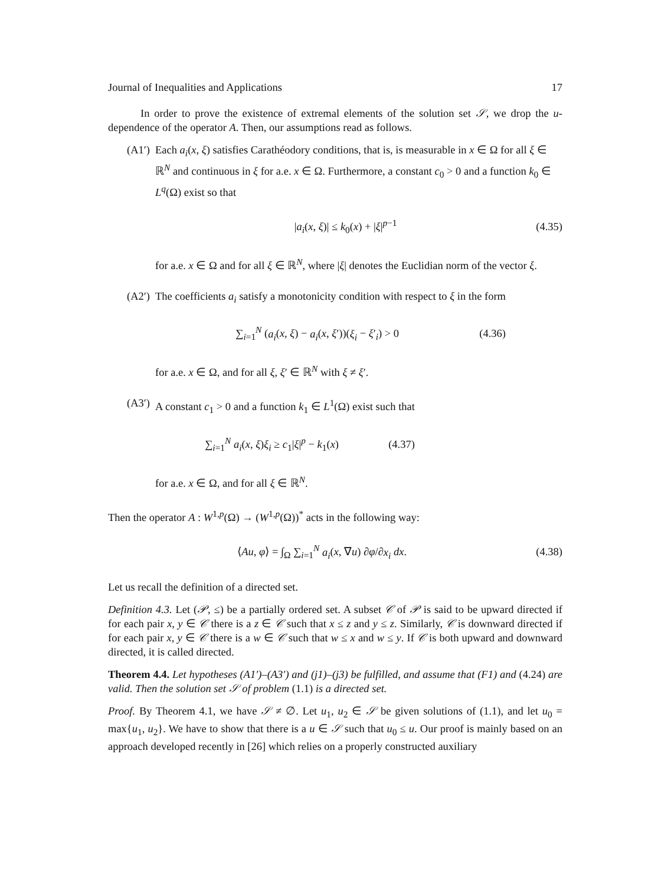Journal of Inequalities and Applications 17
In order to prove the existence of extremal elements of the solution set 𝒮, we drop the u-dependence of the operator A. Then, our assumptions read as follows.
(A1′)
Each a<sub>i</sub>(x, ξ) satisfies Carathéodory conditions, that is, is measurable in x ∈ Ω for all ξ ∈ ℝ<sup>N</sup> and continuous in ξ for a.e. x ∈ Ω. Furthermore, a constant c<sub>0</sub> > 0 and a function k<sub>0</sub> ∈ L<sup>q</sup>(Ω) exist so that
|a<sub>i</sub>(x, ξ)| ≤ k<sub>0</sub>(x) + |ξ|<sup>p−1</sup> (4.35)
for a.e. x ∈ Ω and for all ξ ∈ ℝ<sup>N</sup>, where |ξ| denotes the Euclidian norm of the vector ξ.
(A2′)
The coefficients a<sub>i</sub> satisfy a monotonicity condition with respect to ξ in the form
∑<sub>i=1</sub><sup>N</sup> (a<sub>i</sub>(x, ξ) − a<sub>i</sub>(x, ξ′))(ξ<sub>i</sub> − ξ′<sub>i</sub>) > 0 (4.36)
for a.e. x ∈ Ω, and for all ξ, ξ′ ∈ ℝ<sup>N</sup> with ξ ≠ ξ′.
(A3′)
A constant c<sub>1</sub> > 0 and a function k<sub>1</sub> ∈ L<sup>1</sup>(Ω) exist such that
∑<sub>i=1</sub><sup>N</sup> a<sub>i</sub>(x, ξ)ξ<sub>i</sub> ≥ c<sub>1</sub>|ξ|<sup>p</sup> − k<sub>1</sub>(x) (4.37)
for a.e. x ∈ Ω, and for all ξ ∈ ℝ<sup>N</sup>.
Then the operator A : W<sup>1,p</sup>(Ω) → (W<sup>1,p</sup>(Ω))<sup>*</sup> acts in the following way:
⟨Au, φ⟩ = ∫<sub>Ω</sub> ∑<sub>i=1</sub><sup>N</sup> a<sub>i</sub>(x, ∇u) ∂φ/∂x<sub>i</sub> dx. (4.38)
Let us recall the definition of a directed set.
Definition 4.3. Let (𝒫, ≤) be a partially ordered set. A subset 𝒞 of 𝒫 is said to be upward directed if for each pair x, y ∈ 𝒞 there is a z ∈ 𝒞 such that x ≤ z and y ≤ z. Similarly, 𝒞 is downward directed if for each pair x, y ∈ 𝒞 there is a w ∈ 𝒞 such that w ≤ x and w ≤ y. If 𝒞 is both upward and downward directed, it is called directed.
Theorem 4.4. Let hypotheses (A1′)–(A3′) and (j1)–(j3) be fulfilled, and assume that (F1) and (4.24) are valid. Then the solution set 𝒮 of problem (1.1) is a directed set.
Proof. By Theorem 4.1, we have 𝒮 ≠ ∅. Let u<sub>1</sub>, u<sub>2</sub> ∈ 𝒮 be given solutions of (1.1), and let u<sub>0</sub> = max{u<sub>1</sub>, u<sub>2</sub>}. We have to show that there is a u ∈ 𝒮 such that u<sub>0</sub> ≤ u. Our proof is mainly based on an approach developed recently in [26] which relies on a properly constructed auxiliary